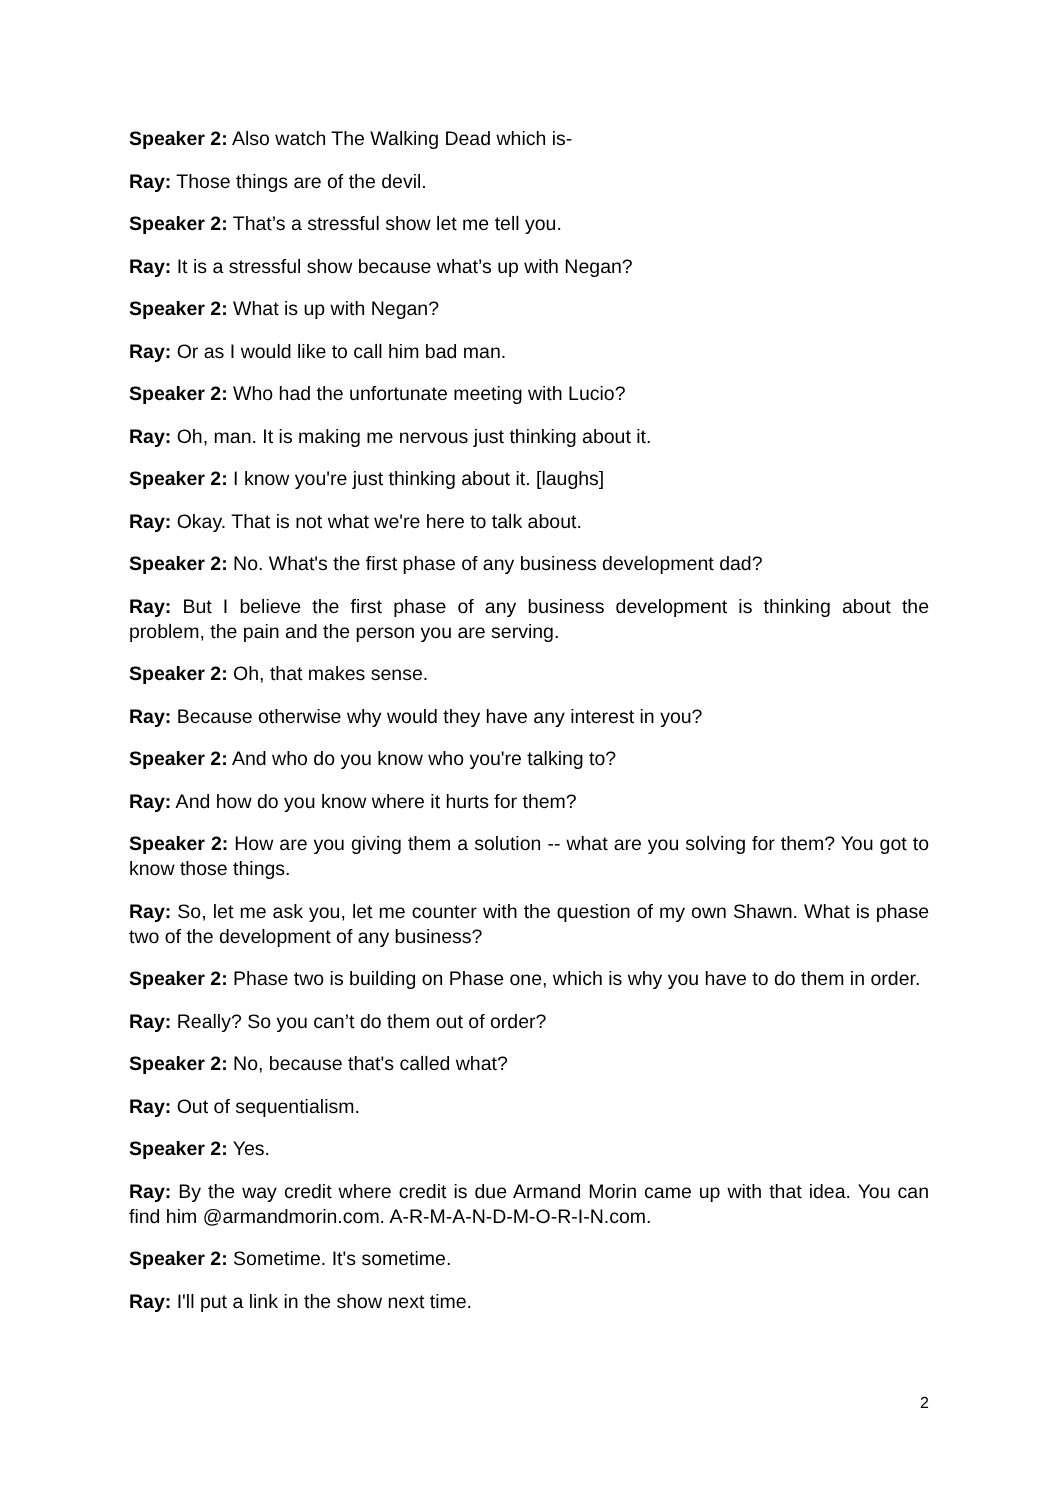Speaker 2: Also watch The Walking Dead which is-
Ray: Those things are of the devil.
Speaker 2: That’s a stressful show let me tell you.
Ray: It is a stressful show because what’s up with Negan?
Speaker 2: What is up with Negan?
Ray: Or as I would like to call him bad man.
Speaker 2: Who had the unfortunate meeting with Lucio?
Ray: Oh, man. It is making me nervous just thinking about it.
Speaker 2: I know you're just thinking about it. [laughs]
Ray: Okay. That is not what we're here to talk about.
Speaker 2: No. What's the first phase of any business development dad?
Ray: But I believe the first phase of any business development is thinking about the problem, the pain and the person you are serving.
Speaker 2: Oh, that makes sense.
Ray: Because otherwise why would they have any interest in you?
Speaker 2: And who do you know who you're talking to?
Ray: And how do you know where it hurts for them?
Speaker 2: How are you giving them a solution -- what are you solving for them? You got to know those things.
Ray: So, let me ask you, let me counter with the question of my own Shawn. What is phase two of the development of any business?
Speaker 2: Phase two is building on Phase one, which is why you have to do them in order.
Ray: Really? So you can’t do them out of order?
Speaker 2: No, because that's called what?
Ray: Out of sequentialism.
Speaker 2: Yes.
Ray: By the way credit where credit is due Armand Morin came up with that idea. You can find him @armandmorin.com. A-R-M-A-N-D-M-O-R-I-N.com.
Speaker 2: Sometime. It's sometime.
Ray: I'll put a link in the show next time.
2